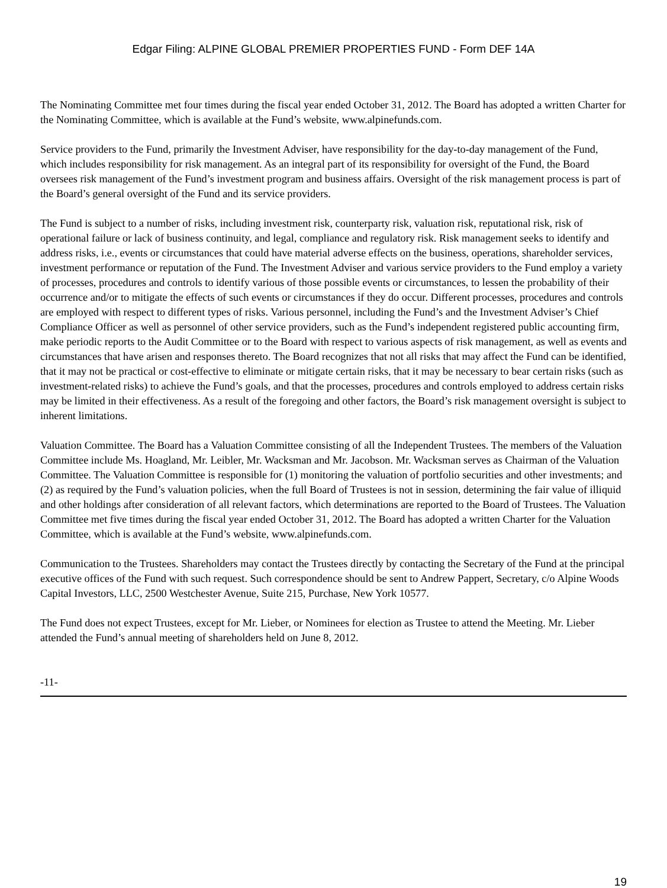Edgar Filing: ALPINE GLOBAL PREMIER PROPERTIES FUND - Form DEF 14A
The Nominating Committee met four times during the fiscal year ended October 31, 2012. The Board has adopted a written Charter for the Nominating Committee, which is available at the Fund’s website, www.alpinefunds.com.
Service providers to the Fund, primarily the Investment Adviser, have responsibility for the day-to-day management of the Fund, which includes responsibility for risk management. As an integral part of its responsibility for oversight of the Fund, the Board oversees risk management of the Fund’s investment program and business affairs. Oversight of the risk management process is part of the Board’s general oversight of the Fund and its service providers.
The Fund is subject to a number of risks, including investment risk, counterparty risk, valuation risk, reputational risk, risk of operational failure or lack of business continuity, and legal, compliance and regulatory risk. Risk management seeks to identify and address risks, i.e., events or circumstances that could have material adverse effects on the business, operations, shareholder services, investment performance or reputation of the Fund. The Investment Adviser and various service providers to the Fund employ a variety of processes, procedures and controls to identify various of those possible events or circumstances, to lessen the probability of their occurrence and/or to mitigate the effects of such events or circumstances if they do occur. Different processes, procedures and controls are employed with respect to different types of risks. Various personnel, including the Fund’s and the Investment Adviser’s Chief Compliance Officer as well as personnel of other service providers, such as the Fund’s independent registered public accounting firm, make periodic reports to the Audit Committee or to the Board with respect to various aspects of risk management, as well as events and circumstances that have arisen and responses thereto. The Board recognizes that not all risks that may affect the Fund can be identified, that it may not be practical or cost-effective to eliminate or mitigate certain risks, that it may be necessary to bear certain risks (such as investment-related risks) to achieve the Fund’s goals, and that the processes, procedures and controls employed to address certain risks may be limited in their effectiveness. As a result of the foregoing and other factors, the Board’s risk management oversight is subject to inherent limitations.
Valuation Committee. The Board has a Valuation Committee consisting of all the Independent Trustees. The members of the Valuation Committee include Ms. Hoagland, Mr. Leibler, Mr. Wacksman and Mr. Jacobson. Mr. Wacksman serves as Chairman of the Valuation Committee. The Valuation Committee is responsible for (1) monitoring the valuation of portfolio securities and other investments; and (2) as required by the Fund’s valuation policies, when the full Board of Trustees is not in session, determining the fair value of illiquid and other holdings after consideration of all relevant factors, which determinations are reported to the Board of Trustees. The Valuation Committee met five times during the fiscal year ended October 31, 2012. The Board has adopted a written Charter for the Valuation Committee, which is available at the Fund’s website, www.alpinefunds.com.
Communication to the Trustees. Shareholders may contact the Trustees directly by contacting the Secretary of the Fund at the principal executive offices of the Fund with such request. Such correspondence should be sent to Andrew Pappert, Secretary, c/o Alpine Woods Capital Investors, LLC, 2500 Westchester Avenue, Suite 215, Purchase, New York 10577.
The Fund does not expect Trustees, except for Mr. Lieber, or Nominees for election as Trustee to attend the Meeting. Mr. Lieber attended the Fund’s annual meeting of shareholders held on June 8, 2012.
-11-
19